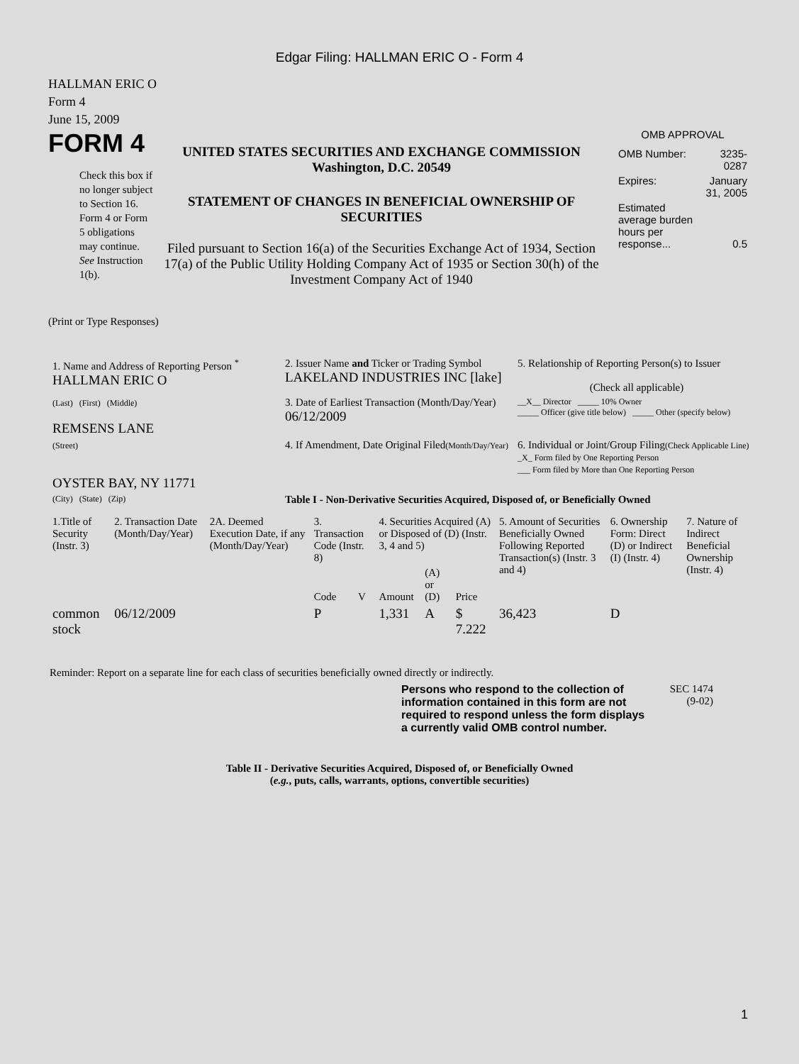Edgar Filing: HALLMAN ERIC O - Form 4
HALLMAN ERIC O
Form 4
June 15, 2009
FORM 4
Check this box if no longer subject to Section 16. Form 4 or Form 5 obligations may continue. See Instruction 1(b).
UNITED STATES SECURITIES AND EXCHANGE COMMISSION
Washington, D.C. 20549
STATEMENT OF CHANGES IN BENEFICIAL OWNERSHIP OF SECURITIES
Filed pursuant to Section 16(a) of the Securities Exchange Act of 1934, Section 17(a) of the Public Utility Holding Company Act of 1935 or Section 30(h) of the Investment Company Act of 1940
OMB APPROVAL
| OMB Number: | 3235-0287 |
| Expires: | January 31, 2005 |
| Estimated average burden hours per response... | 0.5 |
(Print or Type Responses)
| 1. Name and Address of Reporting Person <sup>*</sup> HALLMAN ERIC O | 2. Issuer Name and Ticker or Trading Symbol LAKELAND INDUSTRIES INC [lake] | 5. Relationship of Reporting Person(s) to Issuer (Check all applicable) |
| (Last) (First) (Middle) REMSENS LANE | 3. Date of Earliest Transaction (Month/Day/Year) 06/12/2009 | __X__ Director _____ 10% Owner _____ Officer (give title below) _____ Other (specify below) |
| (Street) OYSTER BAY, NY 11771 | 4. If Amendment, Date Original Filed (Month/Day/Year) | 6. Individual or Joint/Group Filing (Check Applicable Line) _X_ Form filed by One Reporting Person ___ Form filed by More than One Reporting Person |
| (City) (State) (Zip) | Table I - Non-Derivative Securities Acquired, Disposed of, or Beneficially Owned | |
| 1.Title of Security (Instr. 3) | 2. Transaction Date (Month/Day/Year) | 2A. Deemed Execution Date, if any (Month/Day/Year) | 3. Transaction Code (Instr. 8) | | 4. Securities Acquired (A) or Disposed of (D) (Instr. 3, 4 and 5) | | | 5. Amount of Securities Beneficially Owned Following Reported Transaction(s) (Instr. 3 and 4) | 6. Ownership Form: Direct (D) or Indirect (I) (Instr. 4) | 7. Nature of Indirect Beneficial Ownership (Instr. 4) |
| --- | --- | --- | --- | --- | --- | --- | --- | --- | --- | --- |
| | | | Code | V | Amount | (A) or (D) | Price | | | |
| common stock | 06/12/2009 | | P | | 1,331 | A | $ 7.222 | 36,423 | D | |
Reminder: Report on a separate line for each class of securities beneficially owned directly or indirectly.
Persons who respond to the collection of information contained in this form are not required to respond unless the form displays a currently valid OMB control number.
SEC 1474
(9-02)
Table II - Derivative Securities Acquired, Disposed of, or Beneficially Owned
(e.g., puts, calls, warrants, options, convertible securities)
1